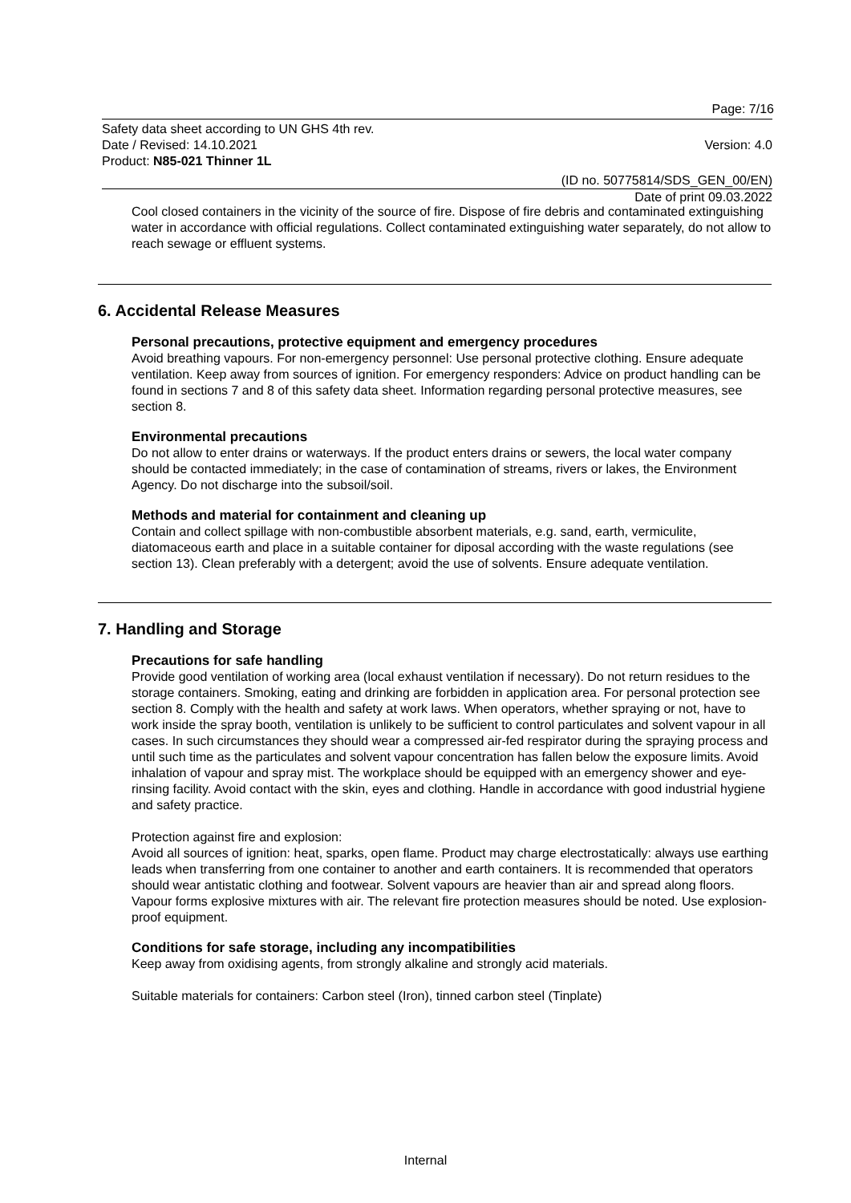Page: 7/16
Safety data sheet according to UN GHS 4th rev.
Date / Revised: 14.10.2021 Version: 4.0
Product: N85-021 Thinner 1L
(ID no. 50775814/SDS_GEN_00/EN)
Date of print 09.03.2022
Cool closed containers in the vicinity of the source of fire. Dispose of fire debris and contaminated extinguishing water in accordance with official regulations. Collect contaminated extinguishing water separately, do not allow to reach sewage or effluent systems.
6. Accidental Release Measures
Personal precautions, protective equipment and emergency procedures
Avoid breathing vapours. For non-emergency personnel: Use personal protective clothing. Ensure adequate ventilation. Keep away from sources of ignition. For emergency responders: Advice on product handling can be found in sections 7 and 8 of this safety data sheet. Information regarding personal protective measures, see section 8.
Environmental precautions
Do not allow to enter drains or waterways. If the product enters drains or sewers, the local water company should be contacted immediately; in the case of contamination of streams, rivers or lakes, the Environment Agency. Do not discharge into the subsoil/soil.
Methods and material for containment and cleaning up
Contain and collect spillage with non-combustible absorbent materials, e.g. sand, earth, vermiculite, diatomaceous earth and place in a suitable container for diposal according with the waste regulations (see section 13). Clean preferably with a detergent; avoid the use of solvents. Ensure adequate ventilation.
7. Handling and Storage
Precautions for safe handling
Provide good ventilation of working area (local exhaust ventilation if necessary). Do not return residues to the storage containers. Smoking, eating and drinking are forbidden in application area. For personal protection see section 8. Comply with the health and safety at work laws. When operators, whether spraying or not, have to work inside the spray booth, ventilation is unlikely to be sufficient to control particulates and solvent vapour in all cases. In such circumstances they should wear a compressed air-fed respirator during the spraying process and until such time as the particulates and solvent vapour concentration has fallen below the exposure limits. Avoid inhalation of vapour and spray mist. The workplace should be equipped with an emergency shower and eye-rinsing facility. Avoid contact with the skin, eyes and clothing. Handle in accordance with good industrial hygiene and safety practice.
Protection against fire and explosion:
Avoid all sources of ignition: heat, sparks, open flame. Product may charge electrostatically: always use earthing leads when transferring from one container to another and earth containers. It is recommended that operators should wear antistatic clothing and footwear. Solvent vapours are heavier than air and spread along floors. Vapour forms explosive mixtures with air. The relevant fire protection measures should be noted. Use explosion-proof equipment.
Conditions for safe storage, including any incompatibilities
Keep away from oxidising agents, from strongly alkaline and strongly acid materials.
Suitable materials for containers: Carbon steel (Iron), tinned carbon steel (Tinplate)
Internal